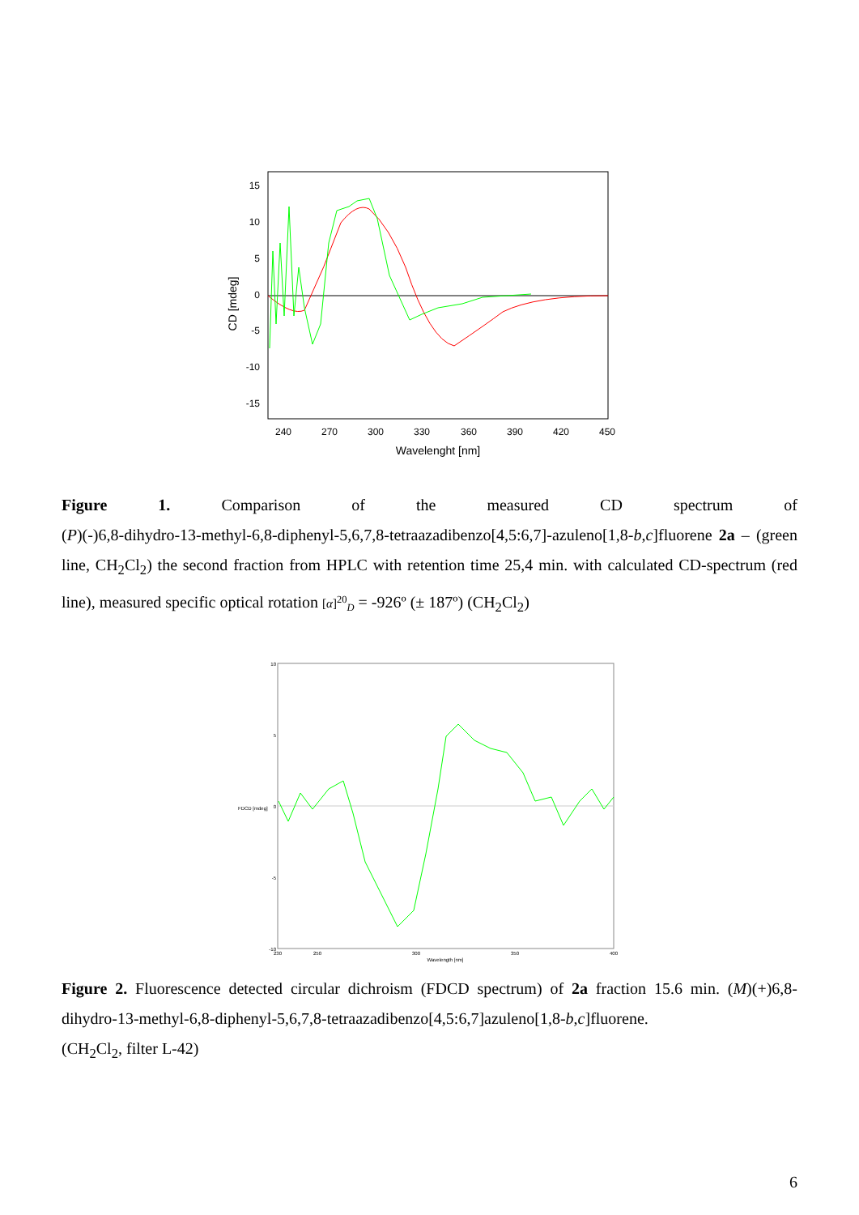15
10
5
0
-5
-10
-15
240
270
300
330
360
390
420
450
Wavelenght [nm]
CD [mdeg]
Figure 1. Comparison of the measured CD spectrum of
(P)(-)6,8-dihydro-13-methyl-6,8-diphenyl-5,6,7,8-tetraazadibenzo[4,5:6,7]-azuleno[1,8-b,c]fluorene 2a – (green line, CH<sub>2</sub>Cl<sub>2</sub>) the second fraction from HPLC with retention time 25,4 min. with calculated CD-spectrum (red line), measured specific optical rotation [α]<sup>20</sup><sub>D</sub> = -926º (± 187º) (CH<sub>2</sub>Cl<sub>2</sub>)
10
5
0
-5
-10
FDCD [mdeg]
230
250
300
350
400
Wavelength [nm]
Figure 2. Fluorescence detected circular dichroism (FDCD spectrum) of 2a fraction 15.6 min. (M)(+)6,8-dihydro-13-methyl-6,8-diphenyl-5,6,7,8-tetraazadibenzo[4,5:6,7]azuleno[1,8-b,c]fluorene.
(CH<sub>2</sub>Cl<sub>2</sub>, filter L-42)
6